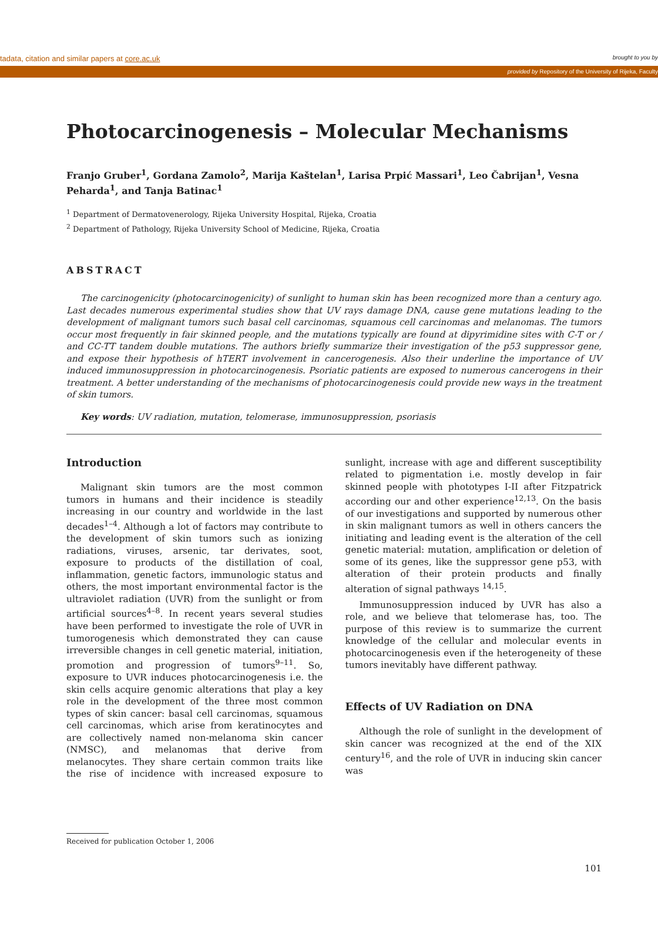tadata, citation and similar papers at core.ac.uk brought to you by
provided by Repository of the University of Rijeka, Faculty
Photocarcinogenesis – Molecular Mechanisms
Franjo Gruber<sup>1</sup>, Gordana Zamolo<sup>2</sup>, Marija Kaštelan<sup>1</sup>, Larisa Prpić Massari<sup>1</sup>, Leo Čabrijan<sup>1</sup>, Vesna Peharda<sup>1</sup>, and Tanja Batinac<sup>1</sup>
<sup>1</sup> Department of Dermatovenerology, Rijeka University Hospital, Rijeka, Croatia
<sup>2</sup> Department of Pathology, Rijeka University School of Medicine, Rijeka, Croatia
ABSTRACT
The carcinogenicity (photocarcinogenicity) of sunlight to human skin has been recognized more than a century ago. Last decades numerous experimental studies show that UV rays damage DNA, cause gene mutations leading to the development of malignant tumors such basal cell carcinomas, squamous cell carcinomas and melanomas. The tumors occur most frequently in fair skinned people, and the mutations typically are found at dipyrimidine sites with C-T or / and CC-TT tandem double mutations. The authors briefly summarize their investigation of the p53 suppressor gene, and expose their hypothesis of hTERT involvement in cancerogenesis. Also their underline the importance of UV induced immunosuppression in photocarcinogenesis. Psoriatic patients are exposed to numerous cancerogens in their treatment. A better understanding of the mechanisms of photocarcinogenesis could provide new ways in the treatment of skin tumors.
Key words: UV radiation, mutation, telomerase, immunosuppression, psoriasis
Introduction
Malignant skin tumors are the most common tumors in humans and their incidence is steadily increasing in our country and worldwide in the last decades<sup>1–4</sup>. Although a lot of factors may contribute to the development of skin tumors such as ionizing radiations, viruses, arsenic, tar derivates, soot, exposure to products of the distillation of coal, inflammation, genetic factors, immunologic status and others, the most important environmental factor is the ultraviolet radiation (UVR) from the sunlight or from artificial sources<sup>4–8</sup>. In recent years several studies have been performed to investigate the role of UVR in tumorogenesis which demonstrated they can cause irreversible changes in cell genetic material, initiation, promotion and progression of tumors<sup>9–11</sup>. So, exposure to UVR induces photocarcinogenesis i.e. the skin cells acquire genomic alterations that play a key role in the development of the three most common types of skin cancer: basal cell carcinomas, squamous cell carcinomas, which arise from keratinocytes and are collectively named non-melanoma skin cancer (NMSC), and melanomas that derive from melanocytes. They share certain common traits like the rise of incidence with increased exposure to sunlight, increase with age and different susceptibility related to pigmentation i.e. mostly develop in fair skinned people with phototypes I-II after Fitzpatrick according our and other experience<sup>12,13</sup>. On the basis of our investigations and supported by numerous other in skin malignant tumors as well in others cancers the initiating and leading event is the alteration of the cell genetic material: mutation, amplification or deletion of some of its genes, like the suppressor gene p53, with alteration of their protein products and finally alteration of signal pathways <sup>14,15</sup>.
Immunosuppression induced by UVR has also a role, and we believe that telomerase has, too. The purpose of this review is to summarize the current knowledge of the cellular and molecular events in photocarcinogenesis even if the heterogeneity of these tumors inevitably have different pathway.
Effects of UV Radiation on DNA
Although the role of sunlight in the development of skin cancer was recognized at the end of the XIX century<sup>16</sup>, and the role of UVR in inducing skin cancer was
Received for publication October 1, 2006
101